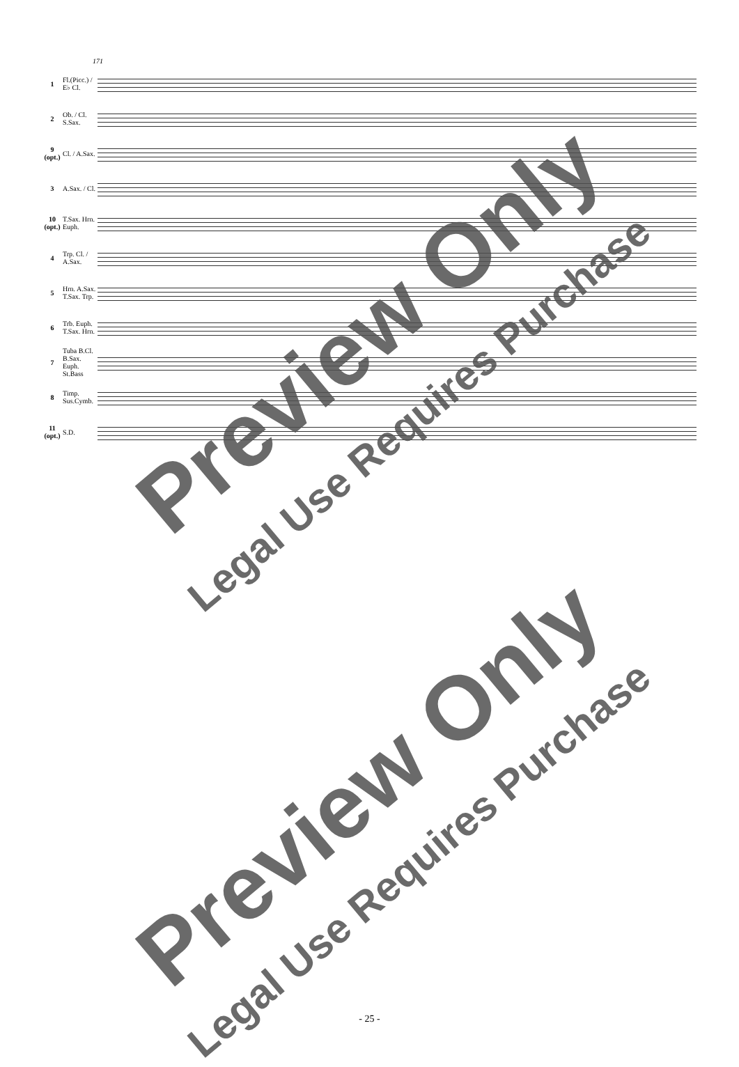171
1 Fl.(Picc.) / E♭ Cl.
2 Ob. / Cl. S.Sax.
9 (opt.) Cl. / A.Sax.
3 A.Sax. / Cl.
10 (opt.) T.Sax. Hrn. Euph.
4 Trp. Cl. / A.Sax.
5 Hrn. A.Sax. T.Sax. Trp.
6 Trb. Euph. T.Sax. Hrn.
7 Tuba B.Cl. B.Sax. Euph. St.Bass
8 Timp. Sus.Cymb.
11 (opt.) S.D.
Preview Only
Legal Use Requires Purchase
Preview Only
Legal Use Requires Purchase
- 25 -